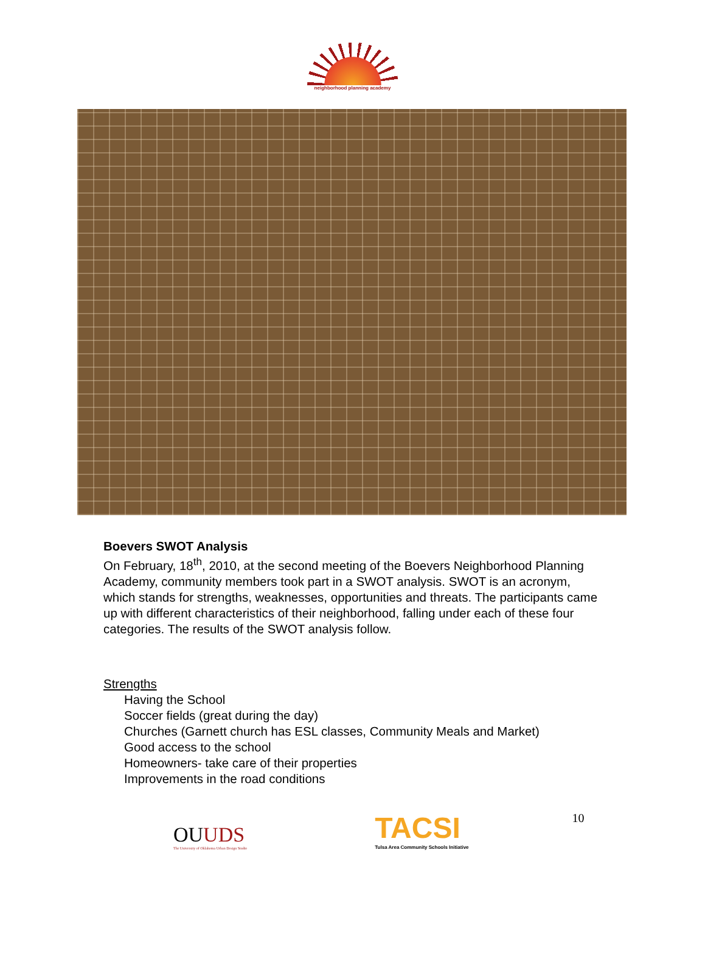neighborhood planning academy
Boevers SWOT Analysis
On February, 18<sup>th</sup>, 2010, at the second meeting of the Boevers Neighborhood Planning Academy, community members took part in a SWOT analysis. SWOT is an acronym, which stands for strengths, weaknesses, opportunities and threats. The participants came up with different characteristics of their neighborhood, falling under each of these four categories. The results of the SWOT analysis follow.
Strengths
Having the School
Soccer fields (great during the day)
Churches (Garnett church has ESL classes, Community Meals and Market)
Good access to the school
Homeowners- take care of their properties
Improvements in the road conditions
OUUDS
The University of Oklahoma Urban Design Studio
TACSI
Tulsa Area Community Schools Initiative
10